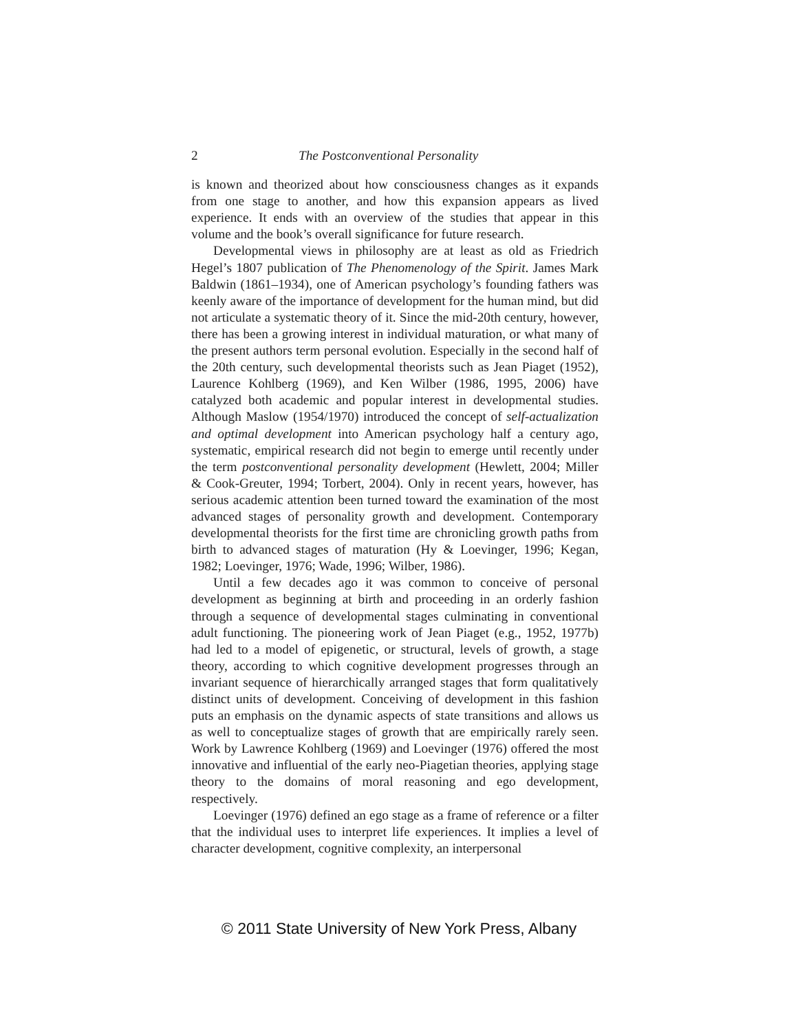2 The Postconventional Personality
is known and theorized about how consciousness changes as it expands from one stage to another, and how this expansion appears as lived experience. It ends with an overview of the studies that appear in this volume and the book’s overall significance for future research.
Developmental views in philosophy are at least as old as Friedrich Hegel’s 1807 publication of The Phenomenology of the Spirit. James Mark Baldwin (1861–1934), one of American psychology’s founding fathers was keenly aware of the importance of development for the human mind, but did not articulate a systematic theory of it. Since the mid-20th century, however, there has been a growing interest in individual maturation, or what many of the present authors term personal evolution. Especially in the second half of the 20th century, such developmental theorists such as Jean Piaget (1952), Laurence Kohlberg (1969), and Ken Wilber (1986, 1995, 2006) have catalyzed both academic and popular interest in developmental studies. Although Maslow (1954/1970) introduced the concept of self-actualization and optimal development into American psychology half a century ago, systematic, empirical research did not begin to emerge until recently under the term postconventional personality development (Hewlett, 2004; Miller & Cook-Greuter, 1994; Torbert, 2004). Only in recent years, however, has serious academic attention been turned toward the examination of the most advanced stages of personality growth and development. Contemporary developmental theorists for the first time are chronicling growth paths from birth to advanced stages of maturation (Hy & Loevinger, 1996; Kegan, 1982; Loevinger, 1976; Wade, 1996; Wilber, 1986).
Until a few decades ago it was common to conceive of personal development as beginning at birth and proceeding in an orderly fashion through a sequence of developmental stages culminating in conventional adult functioning. The pioneering work of Jean Piaget (e.g., 1952, 1977b) had led to a model of epigenetic, or structural, levels of growth, a stage theory, according to which cognitive development progresses through an invariant sequence of hierarchically arranged stages that form qualitatively distinct units of development. Conceiving of development in this fashion puts an emphasis on the dynamic aspects of state transitions and allows us as well to conceptualize stages of growth that are empirically rarely seen. Work by Lawrence Kohlberg (1969) and Loevinger (1976) offered the most innovative and influential of the early neo-Piagetian theories, applying stage theory to the domains of moral reasoning and ego development, respectively.
Loevinger (1976) defined an ego stage as a frame of reference or a filter that the individual uses to interpret life experiences. It implies a level of character development, cognitive complexity, an interpersonal
© 2011 State University of New York Press, Albany